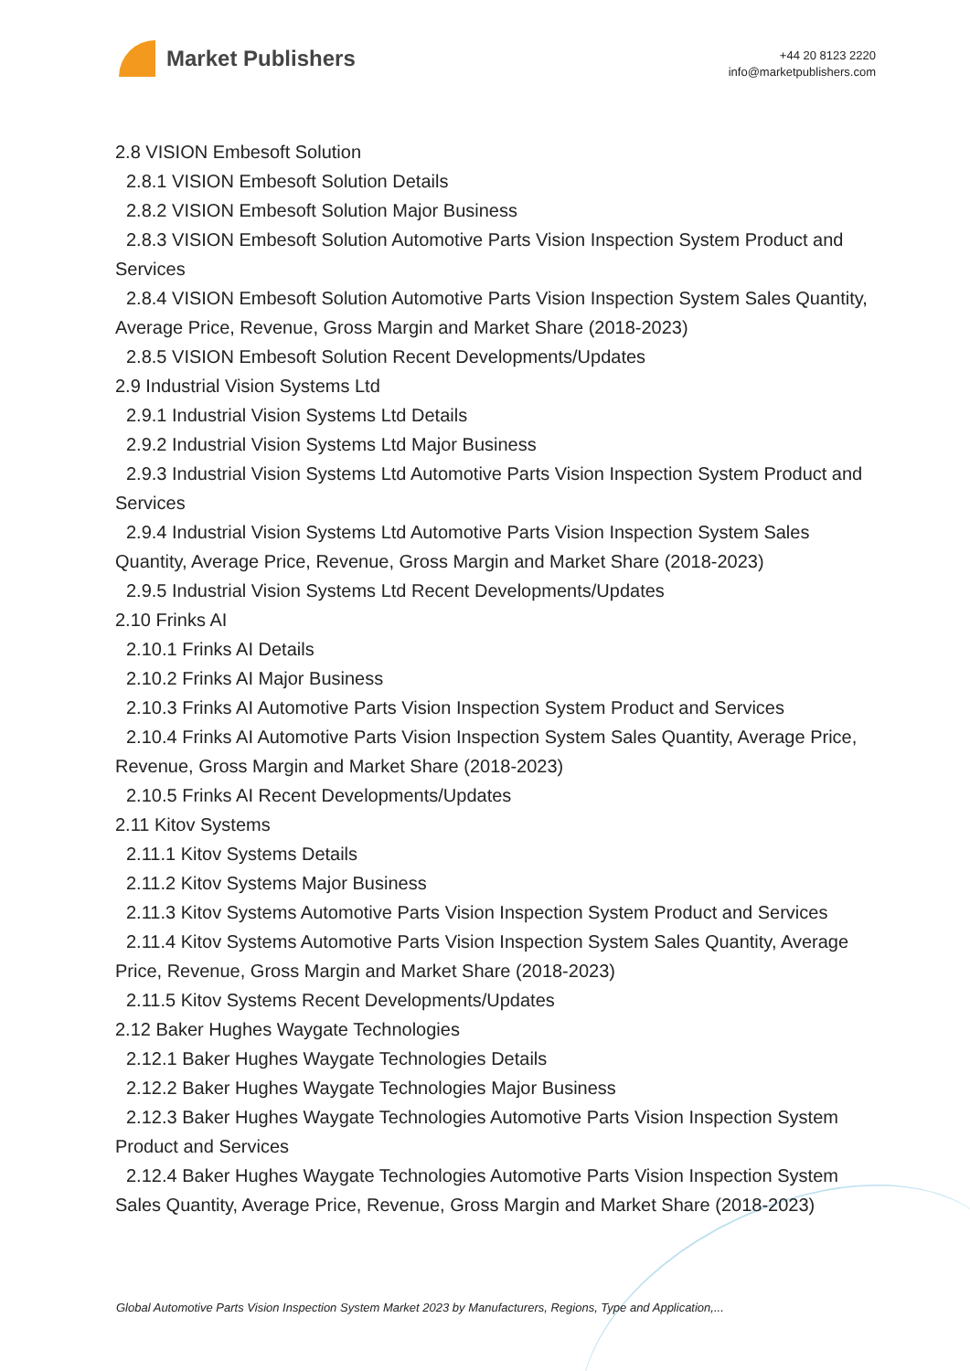Market Publishers
+44 20 8123 2220
info@marketpublishers.com
2.8 VISION Embesoft Solution
2.8.1 VISION Embesoft Solution Details
2.8.2 VISION Embesoft Solution Major Business
2.8.3 VISION Embesoft Solution Automotive Parts Vision Inspection System Product and Services
2.8.4 VISION Embesoft Solution Automotive Parts Vision Inspection System Sales Quantity, Average Price, Revenue, Gross Margin and Market Share (2018-2023)
2.8.5 VISION Embesoft Solution Recent Developments/Updates
2.9 Industrial Vision Systems Ltd
2.9.1 Industrial Vision Systems Ltd Details
2.9.2 Industrial Vision Systems Ltd Major Business
2.9.3 Industrial Vision Systems Ltd Automotive Parts Vision Inspection System Product and Services
2.9.4 Industrial Vision Systems Ltd Automotive Parts Vision Inspection System Sales Quantity, Average Price, Revenue, Gross Margin and Market Share (2018-2023)
2.9.5 Industrial Vision Systems Ltd Recent Developments/Updates
2.10 Frinks AI
2.10.1 Frinks AI Details
2.10.2 Frinks AI Major Business
2.10.3 Frinks AI Automotive Parts Vision Inspection System Product and Services
2.10.4 Frinks AI Automotive Parts Vision Inspection System Sales Quantity, Average Price, Revenue, Gross Margin and Market Share (2018-2023)
2.10.5 Frinks AI Recent Developments/Updates
2.11 Kitov Systems
2.11.1 Kitov Systems Details
2.11.2 Kitov Systems Major Business
2.11.3 Kitov Systems Automotive Parts Vision Inspection System Product and Services
2.11.4 Kitov Systems Automotive Parts Vision Inspection System Sales Quantity, Average Price, Revenue, Gross Margin and Market Share (2018-2023)
2.11.5 Kitov Systems Recent Developments/Updates
2.12 Baker Hughes Waygate Technologies
2.12.1 Baker Hughes Waygate Technologies Details
2.12.2 Baker Hughes Waygate Technologies Major Business
2.12.3 Baker Hughes Waygate Technologies Automotive Parts Vision Inspection System Product and Services
2.12.4 Baker Hughes Waygate Technologies Automotive Parts Vision Inspection System Sales Quantity, Average Price, Revenue, Gross Margin and Market Share (2018-2023)
Global Automotive Parts Vision Inspection System Market 2023 by Manufacturers, Regions, Type and Application,...